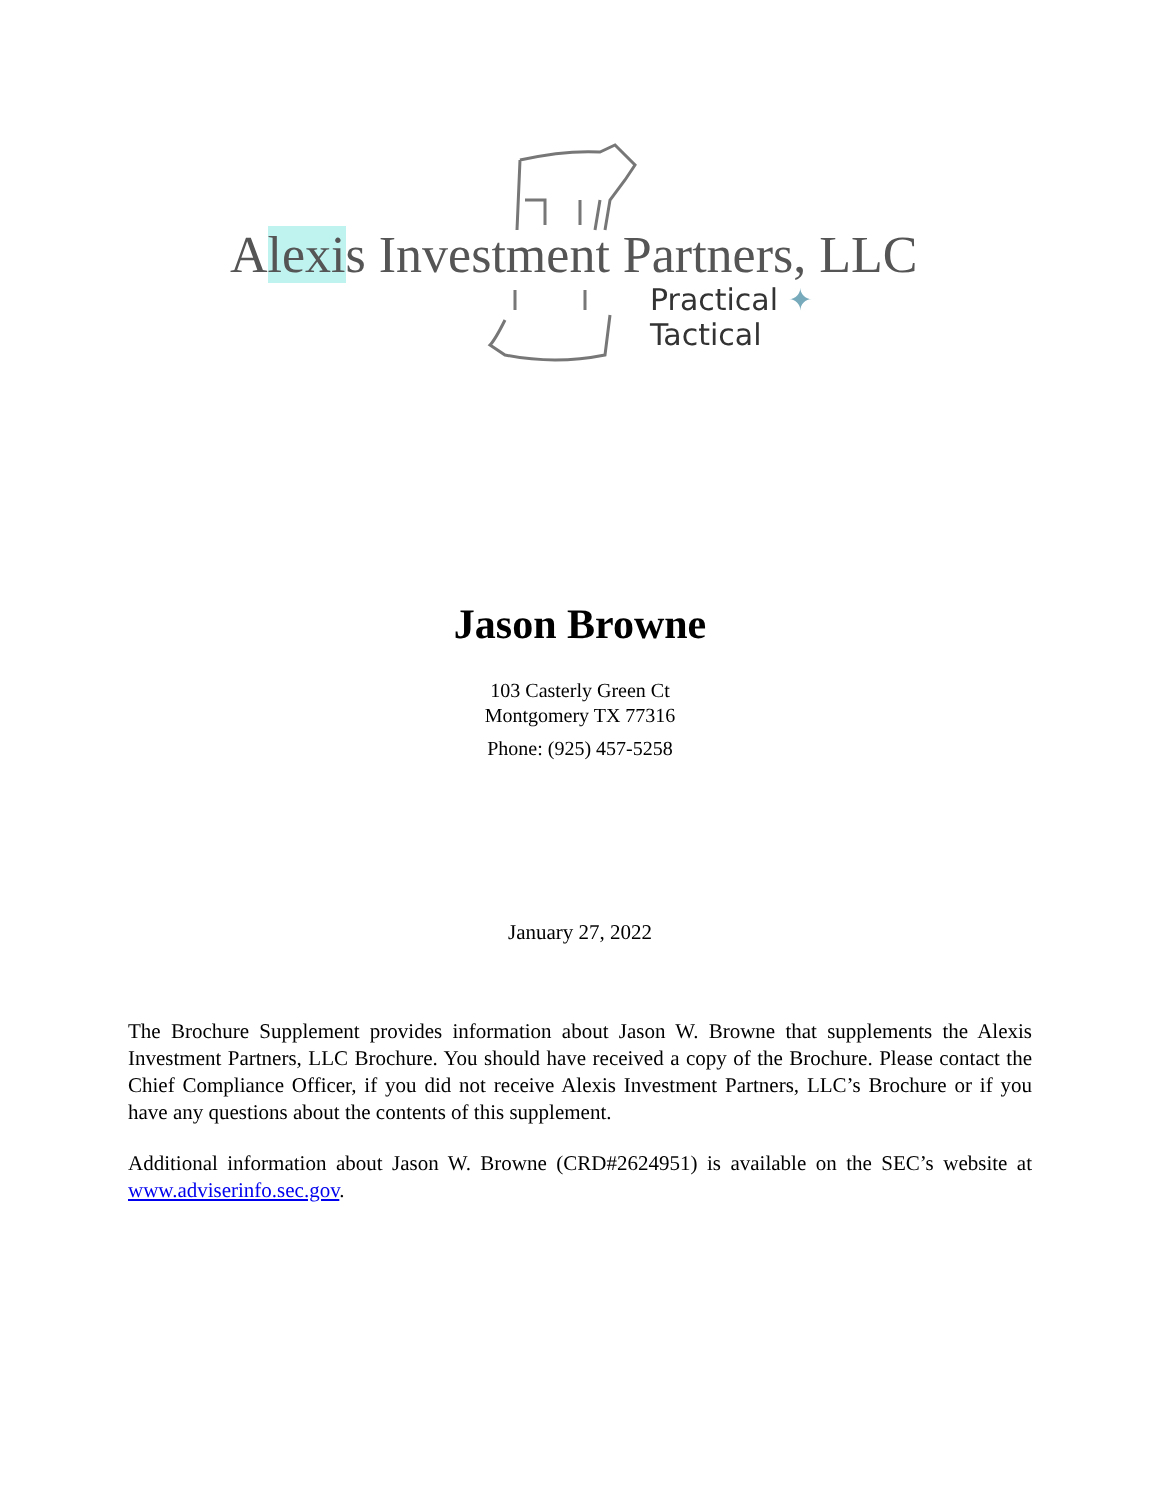Alexis Investment Partners, LLC
Practical ✦ Tactical
Jason Browne
103 Casterly Green Ct
Montgomery TX 77316
Phone: (925) 457-5258
January 27, 2022
The Brochure Supplement provides information about Jason W. Browne that supplements the Alexis Investment Partners, LLC Brochure. You should have received a copy of the Brochure. Please contact the Chief Compliance Officer, if you did not receive Alexis Investment Partners, LLC’s Brochure or if you have any questions about the contents of this supplement.
Additional information about Jason W. Browne (CRD#2624951) is available on the SEC’s website at www.adviserinfo.sec.gov.